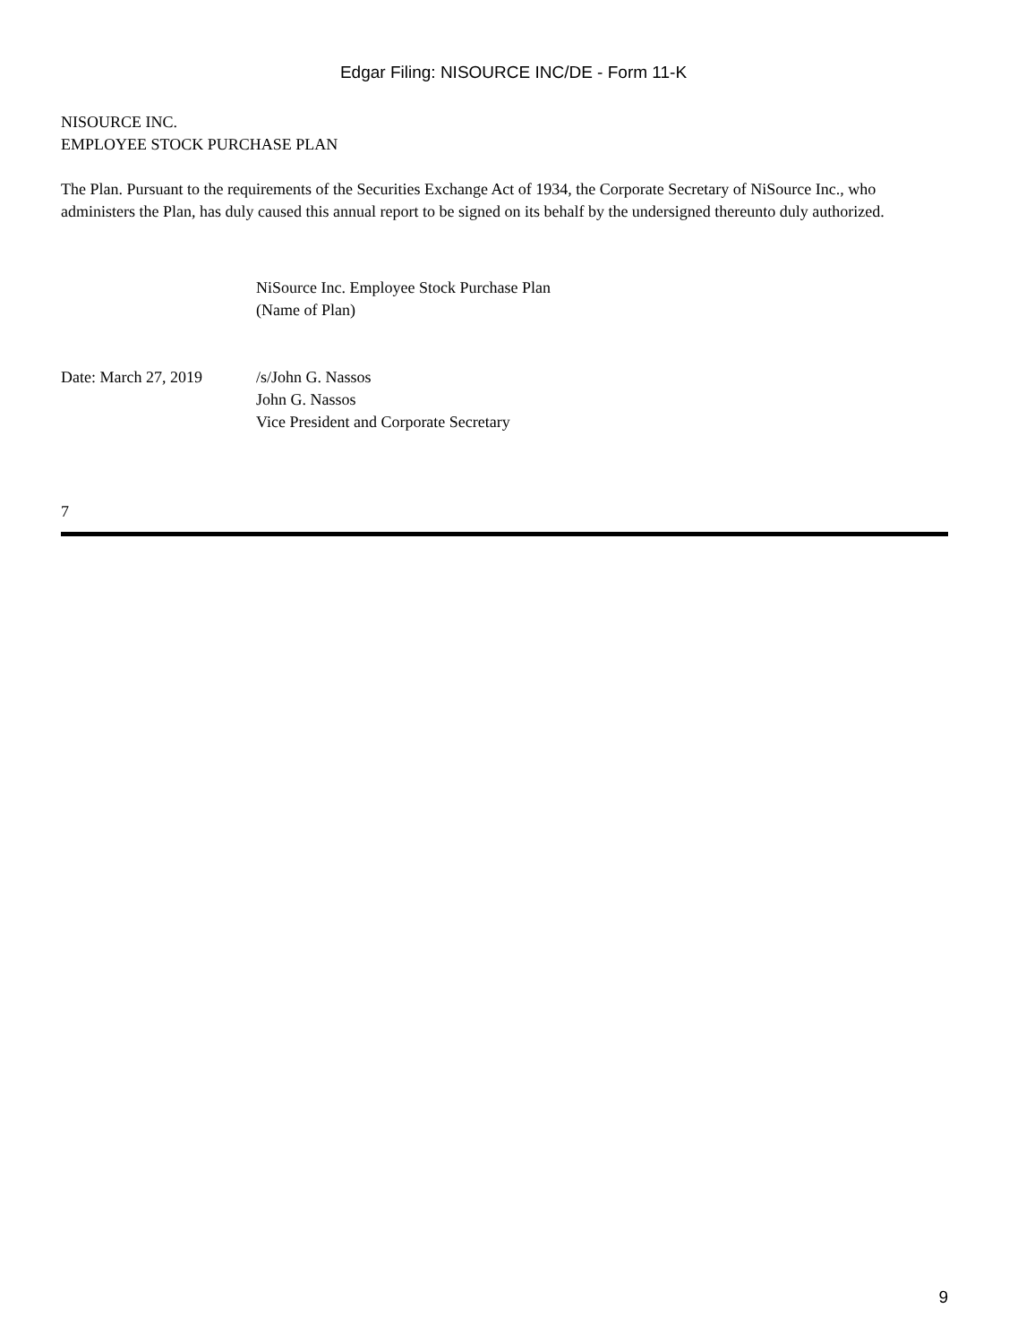Edgar Filing: NISOURCE INC/DE - Form 11-K
NISOURCE INC.
EMPLOYEE STOCK PURCHASE PLAN
The Plan. Pursuant to the requirements of the Securities Exchange Act of 1934, the Corporate Secretary of NiSource Inc., who administers the Plan, has duly caused this annual report to be signed on its behalf by the undersigned thereunto duly authorized.
NiSource Inc. Employee Stock Purchase Plan
(Name of Plan)
Date: March 27, 2019 /s/John G. Nassos
John G. Nassos
Vice President and Corporate Secretary
7
9